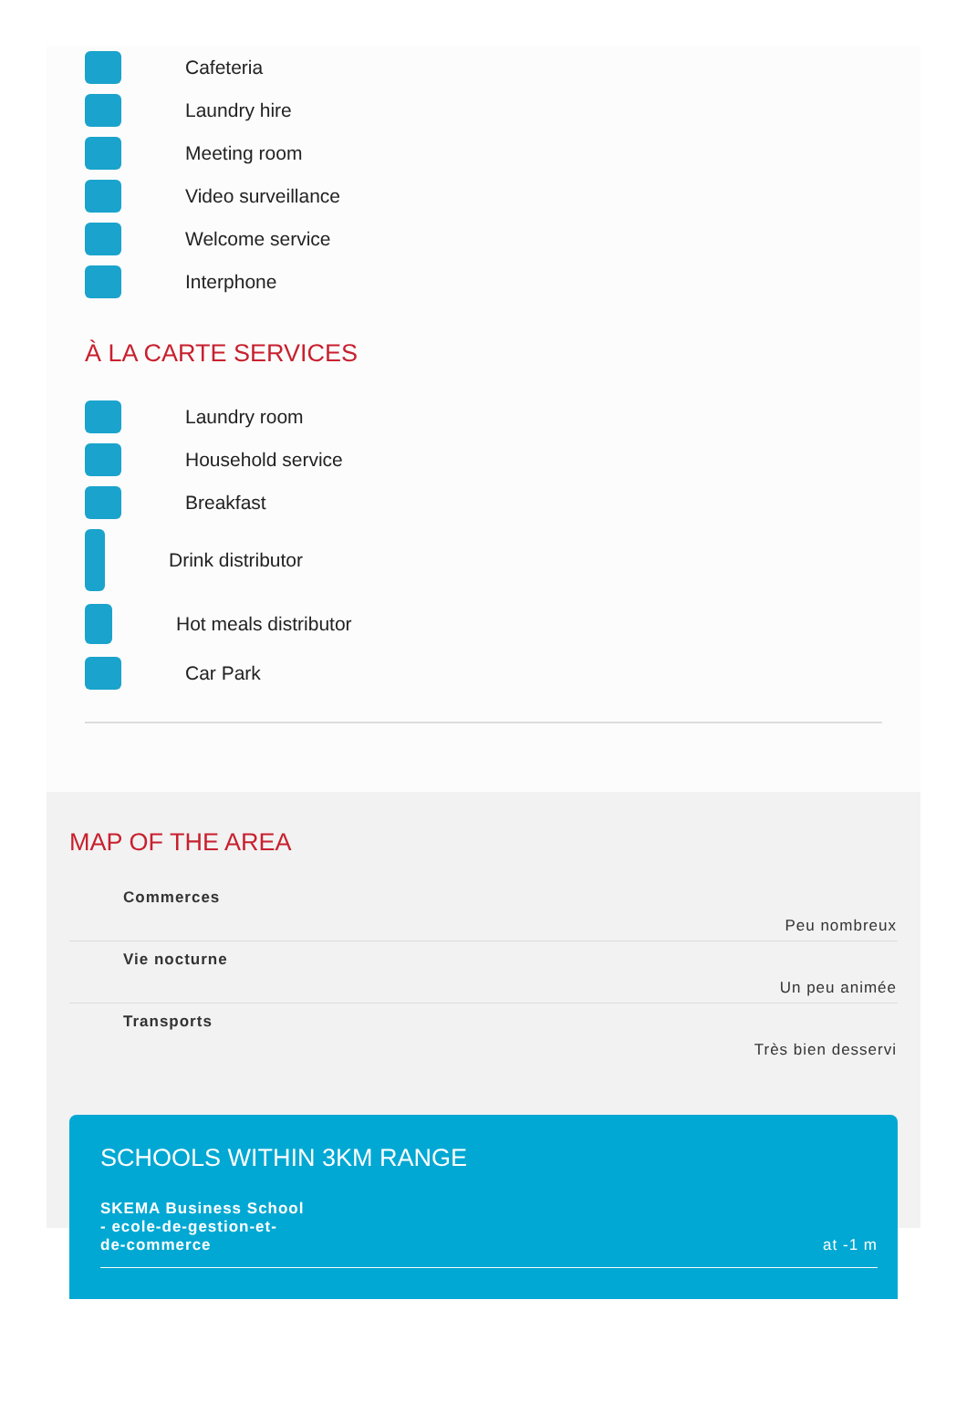Cafeteria
Laundry hire
Meeting room
Video surveillance
Welcome service
Interphone
À LA CARTE SERVICES
Laundry room
Household service
Breakfast
Drink distributor
Hot meals distributor
Car Park
MAP OF THE AREA
| Commerces | Peu nombreux |
| Vie nocturne | Un peu animée |
| Transports | Très bien desservi |
SCHOOLS WITHIN 3KM RANGE
SKEMA Business School
- ecole-de-gestion-et-
de-commerce at -1 m